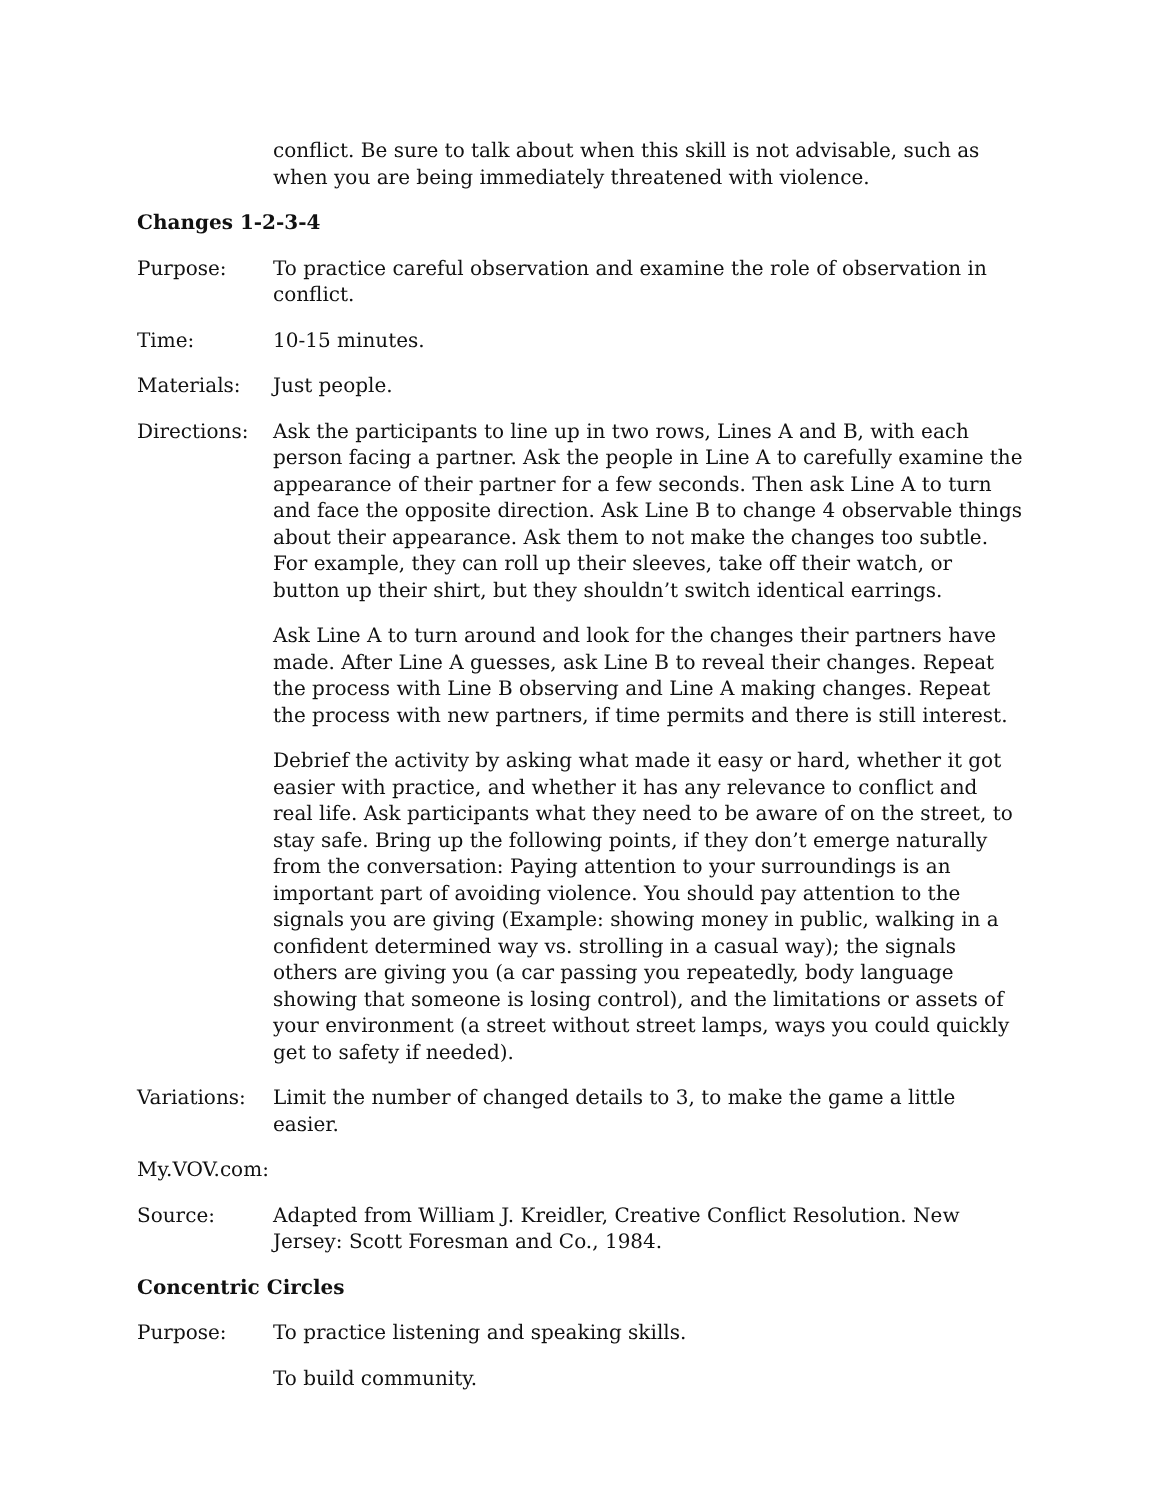conflict. Be sure to talk about when this skill is not advisable, such as when you are being immediately threatened with violence.
Changes 1-2-3-4
Purpose: To practice careful observation and examine the role of observation in conflict.
Time: 10-15 minutes.
Materials: Just people.
Directions: Ask the participants to line up in two rows, Lines A and B, with each person facing a partner. Ask the people in Line A to carefully examine the appearance of their partner for a few seconds. Then ask Line A to turn and face the opposite direction. Ask Line B to change 4 observable things about their appearance. Ask them to not make the changes too subtle. For example, they can roll up their sleeves, take off their watch, or button up their shirt, but they shouldn’t switch identical earrings.
Ask Line A to turn around and look for the changes their partners have made. After Line A guesses, ask Line B to reveal their changes. Repeat the process with Line B observing and Line A making changes. Repeat the process with new partners, if time permits and there is still interest.
Debrief the activity by asking what made it easy or hard, whether it got easier with practice, and whether it has any relevance to conflict and real life. Ask participants what they need to be aware of on the street, to stay safe. Bring up the following points, if they don’t emerge naturally from the conversation: Paying attention to your surroundings is an important part of avoiding violence. You should pay attention to the signals you are giving (Example: showing money in public, walking in a confident determined way vs. strolling in a casual way); the signals others are giving you (a car passing you repeatedly, body language showing that someone is losing control), and the limitations or assets of your environment (a street without street lamps, ways you could quickly get to safety if needed).
Variations: Limit the number of changed details to 3, to make the game a little easier.
My.VOV.com:
Source: Adapted from William J. Kreidler, Creative Conflict Resolution. New Jersey: Scott Foresman and Co., 1984.
Concentric Circles
Purpose: To practice listening and speaking skills.
To build community.